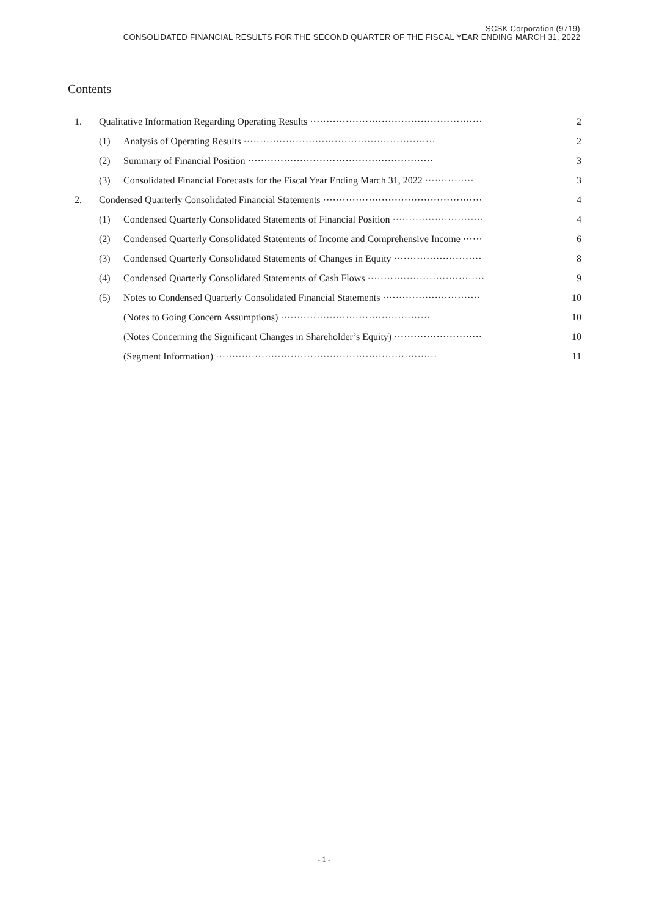SCSK Corporation (9719)
CONSOLIDATED FINANCIAL RESULTS FOR THE SECOND QUARTER OF THE FISCAL YEAR ENDING MARCH 31, 2022
Contents
| 1. | Qualitative Information Regarding Operating Results ····················································· | | 2 |
| | (1) | Analysis of Operating Results ··························································· | 2 |
| | (2) | Summary of Financial Position ························································· | 3 |
| | (3) | Consolidated Financial Forecasts for the Fiscal Year Ending March 31, 2022 ··············· | 3 |
| 2. | Condensed Quarterly Consolidated Financial Statements ················································· | | 4 |
| | (1) | Condensed Quarterly Consolidated Statements of Financial Position ···························· | 4 |
| | (2) | Condensed Quarterly Consolidated Statements of Income and Comprehensive Income ······ | 6 |
| | (3) | Condensed Quarterly Consolidated Statements of Changes in Equity ··························· | 8 |
| | (4) | Condensed Quarterly Consolidated Statements of Cash Flows ···································· | 9 |
| | (5) | Notes to Condensed Quarterly Consolidated Financial Statements ······························ | 10 |
| | | (Notes to Going Concern Assumptions) ·············································· | 10 |
| | | (Notes Concerning the Significant Changes in Shareholder’s Equity) ··························· | 10 |
| | | (Segment Information) ···································································· | 11 |
- 1 -